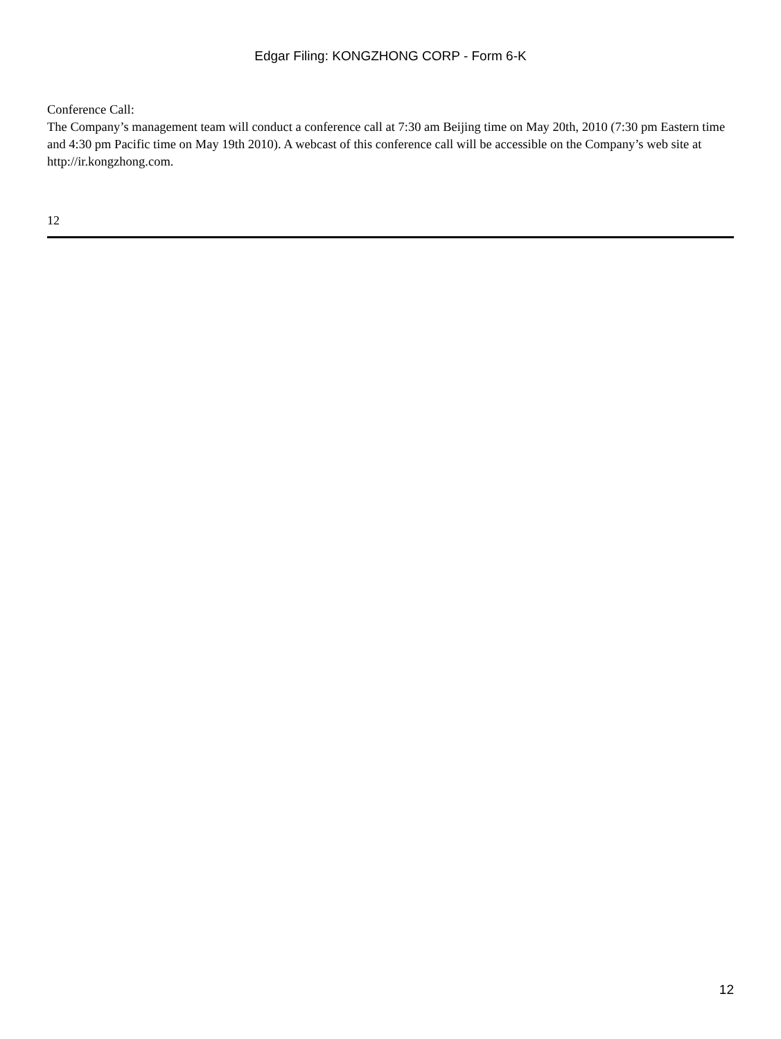Edgar Filing: KONGZHONG CORP - Form 6-K
Conference Call:
The Company’s management team will conduct a conference call at 7:30 am Beijing time on May 20th, 2010 (7:30 pm Eastern time and 4:30 pm Pacific time on May 19th 2010). A webcast of this conference call will be accessible on the Company’s web site at http://ir.kongzhong.com.
12
12